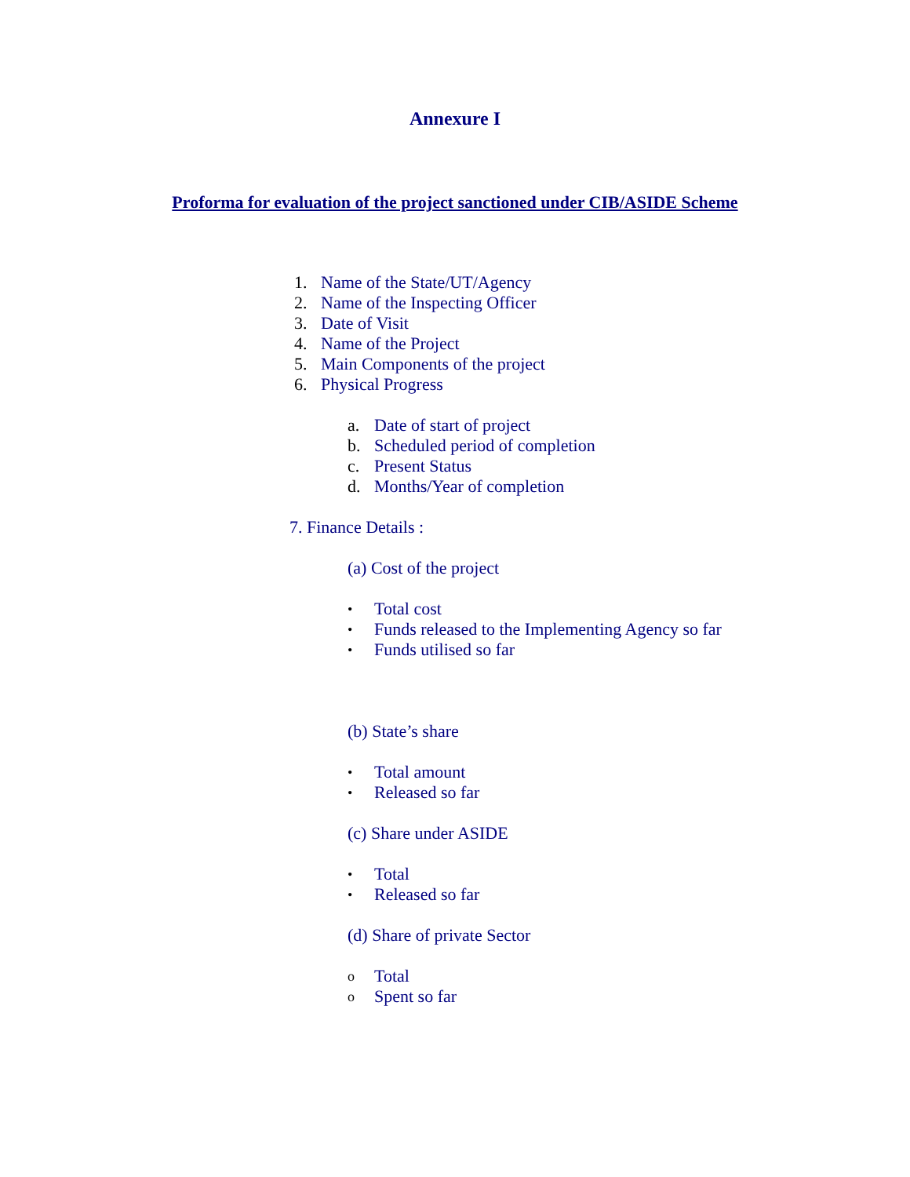Annexure I
Proforma for evaluation of the project sanctioned under CIB/ASIDE Scheme
1. Name of the State/UT/Agency
2. Name of the Inspecting Officer
3. Date of Visit
4. Name of the Project
5. Main Components of the project
6. Physical Progress
a. Date of start of project
b. Scheduled period of completion
c. Present Status
d. Months/Year of completion
7. Finance Details :
(a) Cost of the project
• Total cost
• Funds released to the Implementing Agency so far
• Funds utilised so far
(b) State’s share
• Total amount
• Released so far
(c) Share under ASIDE
• Total
• Released so far
(d) Share of private Sector
o Total
o Spent so far